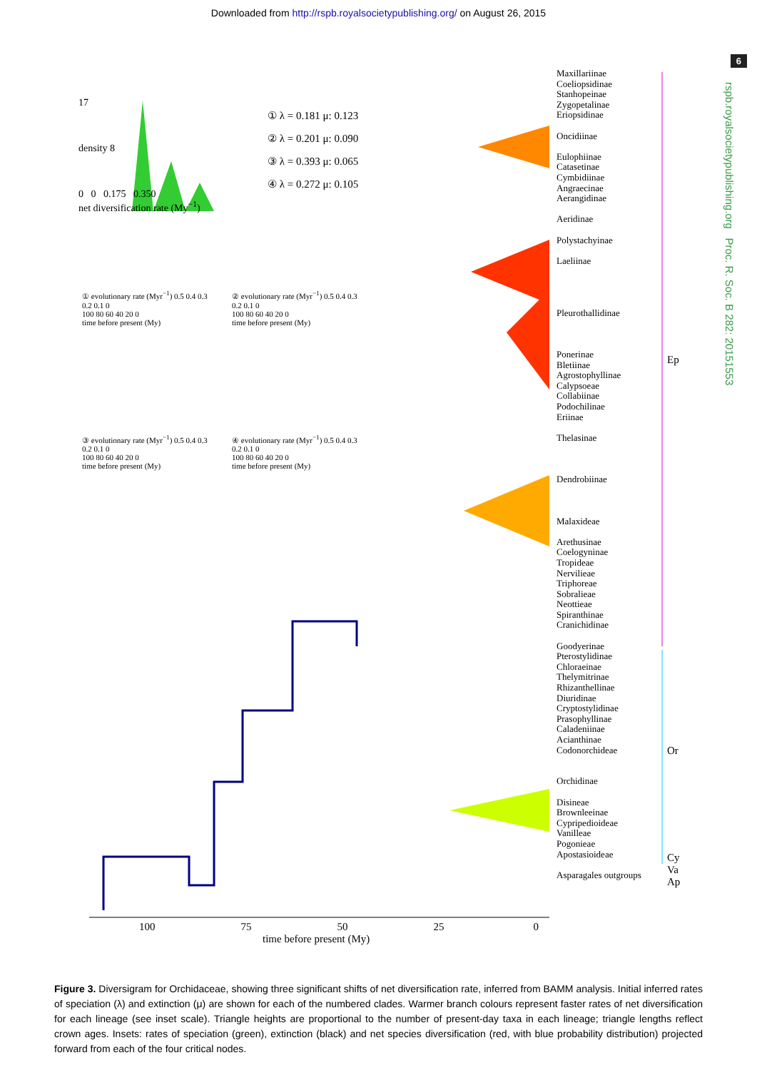Downloaded from http://rspb.royalsocietypublishing.org/ on August 26, 2015
6
rspb.royalsocietypublishing.org Proc. R. Soc. B 282: 20151553
17
density 8
0 0 0.175 0.350
net diversification rate (My<sup>−1</sup>)
① λ = 0.181 μ: 0.123
② λ = 0.201 μ: 0.090
③ λ = 0.393 μ: 0.065
④ λ = 0.272 μ: 0.105
① evolutionary rate (Myr<sup>−1</sup>) 0.5 0.4 0.3 0.2 0.1 0
100 80 60 40 20 0
time before present (My)
② evolutionary rate (Myr<sup>−1</sup>) 0.5 0.4 0.3 0.2 0.1 0
100 80 60 40 20 0
time before present (My)
③ evolutionary rate (Myr<sup>−1</sup>) 0.5 0.4 0.3 0.2 0.1 0
100 80 60 40 20 0
time before present (My)
④ evolutionary rate (Myr<sup>−1</sup>) 0.5 0.4 0.3 0.2 0.1 0
100 80 60 40 20 0
time before present (My)
Maxillariinae
Coeliopsidinae
Stanhopeinae
Zygopetalinae
Eriopsidinae
Oncidiinae
Eulophiinae
Catasetinae
Cymbidiinae
Angraecinae
Aerangidinae
Aeridinae
Polystachyinae
Laeliinae
Pleurothallidinae
Ponerinae
Bletiinae
Agrostophyllinae
Calypsoeae
Collabiinae
Podochilinae
Eriinae
Thelasinae
Dendrobiinae
Malaxideae
Arethusinae
Coelogyninae
Tropideae
Nervilieae
Triphoreae
Sobralieae
Neottieae
Spiranthinae
Cranichidinae
Goodyerinae
Pterostylidinae
Chloraeinae
Thelymitrinae
Rhizanthellinae
Diuridinae
Cryptostylidinae
Prasophyllinae
Caladeniinae
Acianthinae
Codonorchideae
Orchidinae
Disineae
Brownleeinae
Cypripedioideae
Vanilleae
Pogonieae
Apostasioideae
Asparagales outgroups
Ep
Or
Cy
Va
Ap
100 75 50 25 0
time before present (My)
Figure 3. Diversigram for Orchidaceae, showing three significant shifts of net diversification rate, inferred from BAMM analysis. Initial inferred rates of speciation (λ) and extinction (μ) are shown for each of the numbered clades. Warmer branch colours represent faster rates of net diversification for each lineage (see inset scale). Triangle heights are proportional to the number of present-day taxa in each lineage; triangle lengths reflect crown ages. Insets: rates of speciation (green), extinction (black) and net species diversification (red, with blue probability distribution) projected forward from each of the four critical nodes.